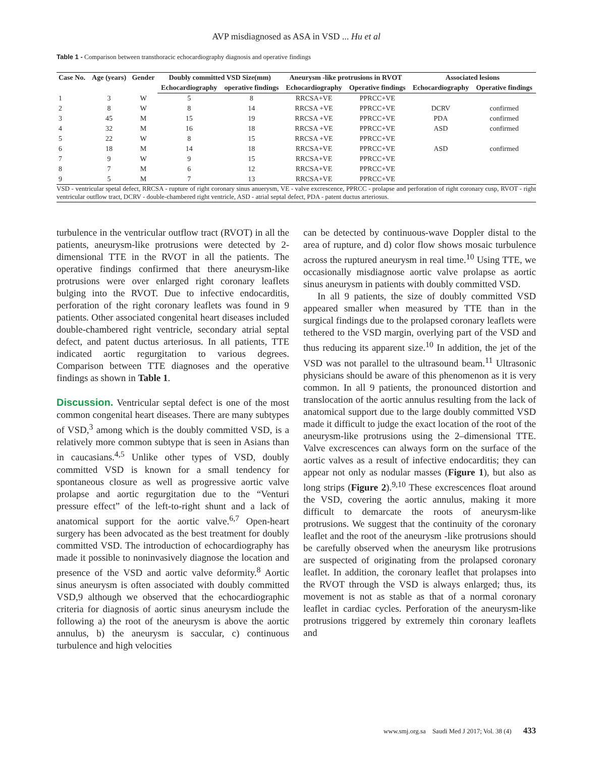AVP misdiagnosed as ASA in VSD ... Hu et al
Table 1 - Comparison between transthoracic echocardiography diagnosis and operative findings
| Case No. | Age (years) | Gender | Doubly committed VSD Size(mm) | | Aneurysm -like protrusions in RVOT | | Associated lesions | |
| --- | --- | --- | --- | --- | --- | --- | --- | --- |
| | | | Echocardiography | operative findings | Echocardiography | Operative findings | Echocardiography | Operative findings |
| 1 | 3 | W | 5 | 8 | RRCSA+VE | PPRCC+VE | | |
| 2 | 8 | W | 8 | 14 | RRCSA +VE | PPRCC+VE | DCRV | confirmed |
| 3 | 45 | M | 15 | 19 | RRCSA +VE | PPRCC+VE | PDA | confirmed |
| 4 | 32 | M | 16 | 18 | RRCSA +VE | PPRCC+VE | ASD | confirmed |
| 5 | 22 | W | 8 | 15 | RRCSA +VE | PPRCC+VE | | |
| 6 | 18 | M | 14 | 18 | RRCSA+VE | PPRCC+VE | ASD | confirmed |
| 7 | 9 | W | 9 | 15 | RRCSA+VE | PPRCC+VE | | |
| 8 | 7 | M | 6 | 12 | RRCSA+VE | PPRCC+VE | | |
| 9 | 5 | M | 7 | 13 | RRCSA+VE | PPRCC+VE | | |
VSD - ventricular spetal defect, RRCSA - rupture of right coronary sinus anuerysm, VE - valve excrescence, PPRCC - prolapse and perforation of right coronary cusp, RVOT - right ventricular outflow tract, DCRV - double-chambered right ventricle, ASD - atrial septal defect, PDA - patent ductus arteriosus.
turbulence in the ventricular outflow tract (RVOT) in all the patients, aneurysm-like protrusions were detected by 2-dimensional TTE in the RVOT in all the patients. The operative findings confirmed that there aneurysm-like protrusions were over enlarged right coronary leaflets bulging into the RVOT. Due to infective endocarditis, perforation of the right coronary leaflets was found in 9 patients. Other associated congenital heart diseases included double-chambered right ventricle, secondary atrial septal defect, and patent ductus arteriosus. In all patients, TTE indicated aortic regurgitation to various degrees. Comparison between TTE diagnoses and the operative findings as shown in Table 1.
Discussion. Ventricular septal defect is one of the most common congenital heart diseases. There are many subtypes of VSD,<sup>3</sup> among which is the doubly committed VSD, is a relatively more common subtype that is seen in Asians than in caucasians.<sup>4,5</sup> Unlike other types of VSD, doubly committed VSD is known for a small tendency for spontaneous closure as well as progressive aortic valve prolapse and aortic regurgitation due to the “Venturi pressure effect” of the left-to-right shunt and a lack of anatomical support for the aortic valve.<sup>6,7</sup> Open-heart surgery has been advocated as the best treatment for doubly committed VSD. The introduction of echocardiography has made it possible to noninvasively diagnose the location and presence of the VSD and aortic valve deformity.<sup>8</sup> Aortic sinus aneurysm is often associated with doubly committed VSD,9 although we observed that the echocardiographic criteria for diagnosis of aortic sinus aneurysm include the following a) the root of the aneurysm is above the aortic annulus, b) the aneurysm is saccular, c) continuous turbulence and high velocities
can be detected by continuous-wave Doppler distal to the area of rupture, and d) color flow shows mosaic turbulence across the ruptured aneurysm in real time.<sup>10</sup> Using TTE, we occasionally misdiagnose aortic valve prolapse as aortic sinus aneurysm in patients with doubly committed VSD.
In all 9 patients, the size of doubly committed VSD appeared smaller when measured by TTE than in the surgical findings due to the prolapsed coronary leaflets were tethered to the VSD margin, overlying part of the VSD and thus reducing its apparent size.<sup>10</sup> In addition, the jet of the VSD was not parallel to the ultrasound beam.<sup>11</sup> Ultrasonic physicians should be aware of this phenomenon as it is very common. In all 9 patients, the pronounced distortion and translocation of the aortic annulus resulting from the lack of anatomical support due to the large doubly committed VSD made it difficult to judge the exact location of the root of the aneurysm-like protrusions using the 2–dimensional TTE. Valve excrescences can always form on the surface of the aortic valves as a result of infective endocarditis; they can appear not only as nodular masses (Figure 1), but also as long strips (Figure 2).<sup>9,10</sup> These excrescences float around the VSD, covering the aortic annulus, making it more difficult to demarcate the roots of aneurysm-like protrusions. We suggest that the continuity of the coronary leaflet and the root of the aneurysm -like protrusions should be carefully observed when the aneurysm like protrusions are suspected of originating from the prolapsed coronary leaflet. In addition, the coronary leaflet that prolapses into the RVOT through the VSD is always enlarged; thus, its movement is not as stable as that of a normal coronary leaflet in cardiac cycles. Perforation of the aneurysm-like protrusions triggered by extremely thin coronary leaflets and
www.smj.org.sa Saudi Med J 2017; Vol. 38 (4) 433